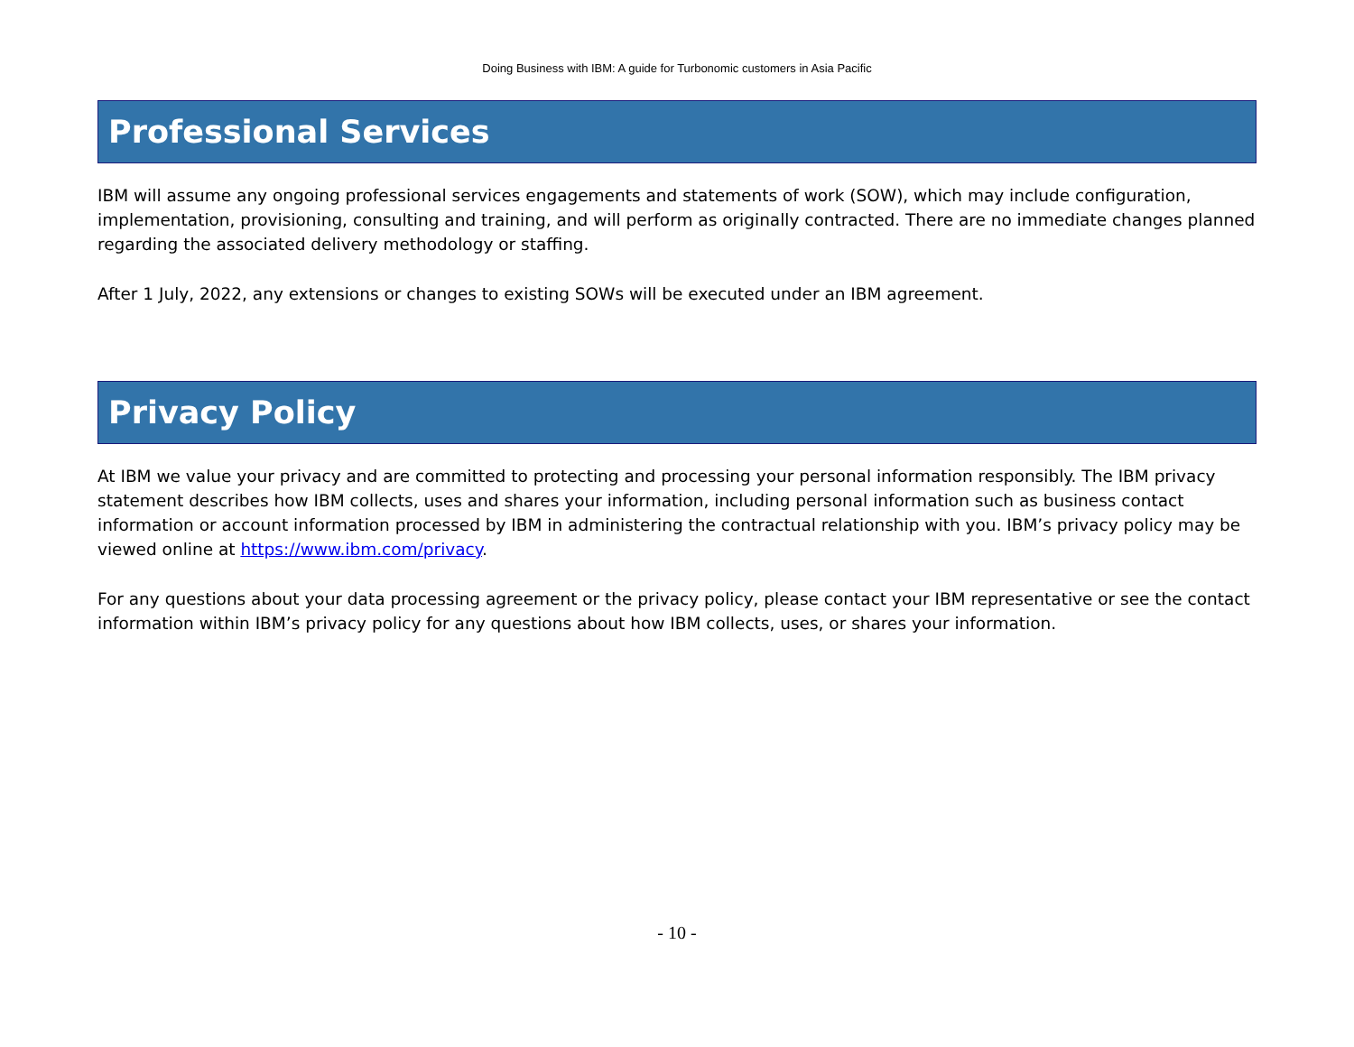Doing Business with IBM: A guide for Turbonomic customers in Asia Pacific
Professional Services
IBM will assume any ongoing professional services engagements and statements of work (SOW), which may include configuration, implementation, provisioning, consulting and training, and will perform as originally contracted. There are no immediate changes planned regarding the associated delivery methodology or staffing.
After 1 July, 2022, any extensions or changes to existing SOWs will be executed under an IBM agreement.
Privacy Policy
At IBM we value your privacy and are committed to protecting and processing your personal information responsibly. The IBM privacy statement describes how IBM collects, uses and shares your information, including personal information such as business contact information or account information processed by IBM in administering the contractual relationship with you. IBM’s privacy policy may be viewed online at https://www.ibm.com/privacy.
For any questions about your data processing agreement or the privacy policy, please contact your IBM representative or see the contact information within IBM’s privacy policy for any questions about how IBM collects, uses, or shares your information.
- 10 -